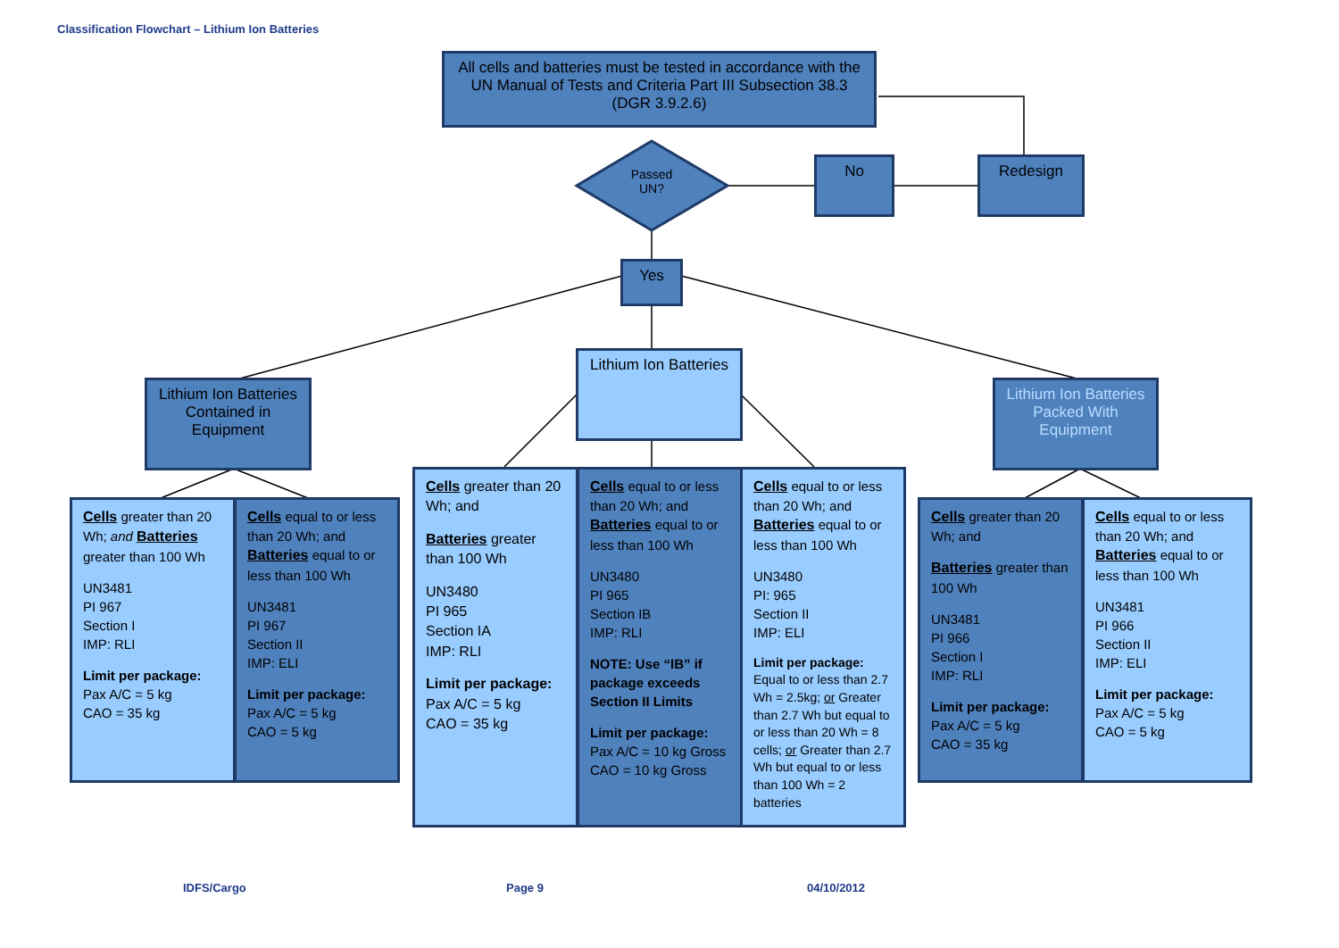Classification Flowchart – Lithium Ion Batteries
All cells and batteries must be tested in accordance with the UN Manual of Tests and Criteria Part III Subsection 38.3 (DGR 3.9.2.6)
Passed UN?
No Redesign
Yes
Lithium Ion Batteries Contained in Equipment
Lithium Ion Batteries
Lithium Ion Batteries Packed With Equipment
Cells greater than 20 Wh; and Batteries greater than 100 Wh
UN3481
PI 967
Section I
IMP: RLI
Limit per package:
Pax A/C = 5 kg
CAO = 35 kg
Cells equal to or less than 20 Wh; and Batteries equal to or less than 100 Wh
UN3481
PI 967
Section II
IMP: ELI
Limit per package:
Pax A/C = 5 kg
CAO = 5 kg
Cells greater than 20 Wh; and
Batteries greater than 100 Wh
UN3480
PI 965
Section IA
IMP: RLI
Limit per package:
Pax A/C = 5 kg
CAO = 35 kg
Cells equal to or less than 20 Wh; and Batteries equal to or less than 100 Wh
UN3480
PI 965
Section IB
IMP: RLI
NOTE: Use “IB” if package exceeds Section II Limits
Limit per package:
Pax A/C = 10 kg Gross
CAO = 10 kg Gross
Cells equal to or less than 20 Wh; and Batteries equal to or less than 100 Wh
UN3480
PI: 965
Section II
IMP: ELI
Limit per package:
Equal to or less than 2.7 Wh = 2.5kg; or Greater than 2.7 Wh but equal to or less than 20 Wh = 8 cells; or Greater than 2.7 Wh but equal to or less than 100 Wh = 2 batteries
Cells greater than 20 Wh; and
Batteries greater than 100 Wh
UN3481
PI 966
Section I
IMP: RLI
Limit per package:
Pax A/C = 5 kg
CAO = 35 kg
Cells equal to or less than 20 Wh; and Batteries equal to or less than 100 Wh
UN3481
PI 966
Section II
IMP: ELI
Limit per package:
Pax A/C = 5 kg
CAO = 5 kg
IDFS/Cargo Page 9 04/10/2012